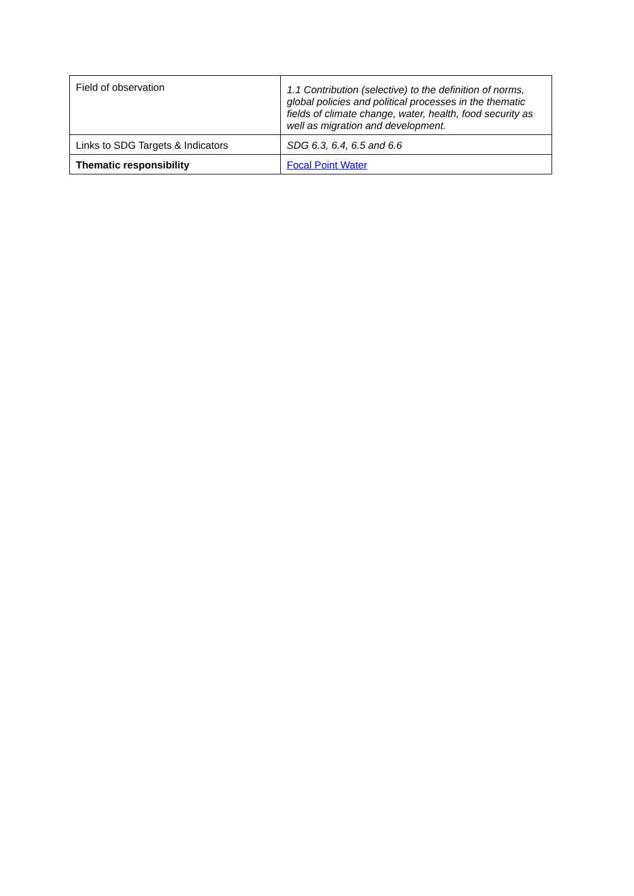| Field of observation | 1.1 Contribution (selective) to the definition of norms, global policies and political processes in the thematic fields of climate change, water, health, food security as well as migration and development. |
| Links to SDG Targets & Indicators | SDG 6.3, 6.4, 6.5 and 6.6 |
| Thematic responsibility | Focal Point Water |